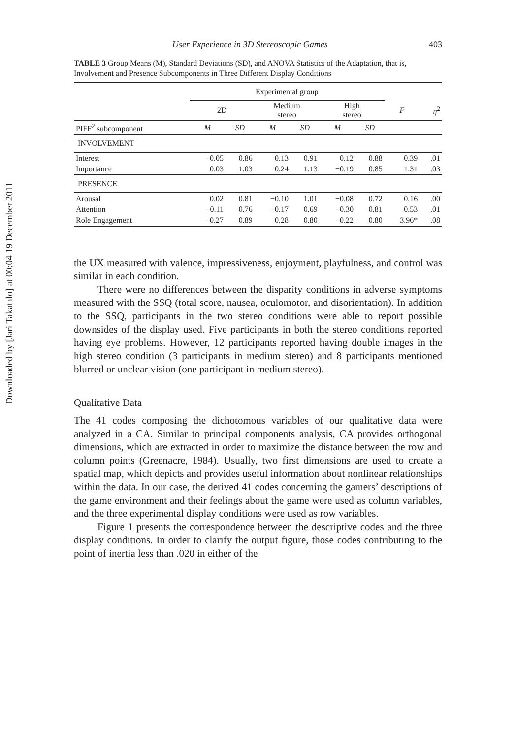Downloaded by [Jari Takatalo] at 00:04 19 December 2011
User Experience in 3D Stereoscopic Games 403
TABLE 3 Group Means (M), Standard Deviations (SD), and ANOVA Statistics of the Adaptation, that is, Involvement and Presence Subcomponents in Three Different Display Conditions
| | Experimental group | | | | | | | |
| --- | --- | --- | --- | --- | --- | --- | --- | --- |
| | 2D | | Medium stereo | | High stereo | | F | η<sup>2</sup> |
| PIFF<sup>2</sup> subcomponent | M | SD | M | SD | M | SD | | |
| INVOLVEMENT | | | | | | | | |
| Interest | −0.05 | 0.86 | 0.13 | 0.91 | 0.12 | 0.88 | 0.39 | .01 |
| Importance | 0.03 | 1.03 | 0.24 | 1.13 | −0.19 | 0.85 | 1.31 | .03 |
| PRESENCE | | | | | | | | |
| Arousal | 0.02 | 0.81 | −0.10 | 1.01 | −0.08 | 0.72 | 0.16 | .00 |
| Attention | −0.11 | 0.76 | −0.17 | 0.69 | −0.30 | 0.81 | 0.53 | .01 |
| Role Engagement | −0.27 | 0.89 | 0.28 | 0.80 | −0.22 | 0.80 | 3.96* | .08 |
the UX measured with valence, impressiveness, enjoyment, playfulness, and control was similar in each condition.
There were no differences between the disparity conditions in adverse symptoms measured with the SSQ (total score, nausea, oculomotor, and disorientation). In addition to the SSQ, participants in the two stereo conditions were able to report possible downsides of the display used. Five participants in both the stereo conditions reported having eye problems. However, 12 participants reported having double images in the high stereo condition (3 participants in medium stereo) and 8 participants mentioned blurred or unclear vision (one participant in medium stereo).
Qualitative Data
The 41 codes composing the dichotomous variables of our qualitative data were analyzed in a CA. Similar to principal components analysis, CA provides orthogonal dimensions, which are extracted in order to maximize the distance between the row and column points (Greenacre, 1984). Usually, two first dimensions are used to create a spatial map, which depicts and provides useful information about nonlinear relationships within the data. In our case, the derived 41 codes concerning the gamers’ descriptions of the game environment and their feelings about the game were used as column variables, and the three experimental display conditions were used as row variables.
Figure 1 presents the correspondence between the descriptive codes and the three display conditions. In order to clarify the output figure, those codes contributing to the point of inertia less than .020 in either of the